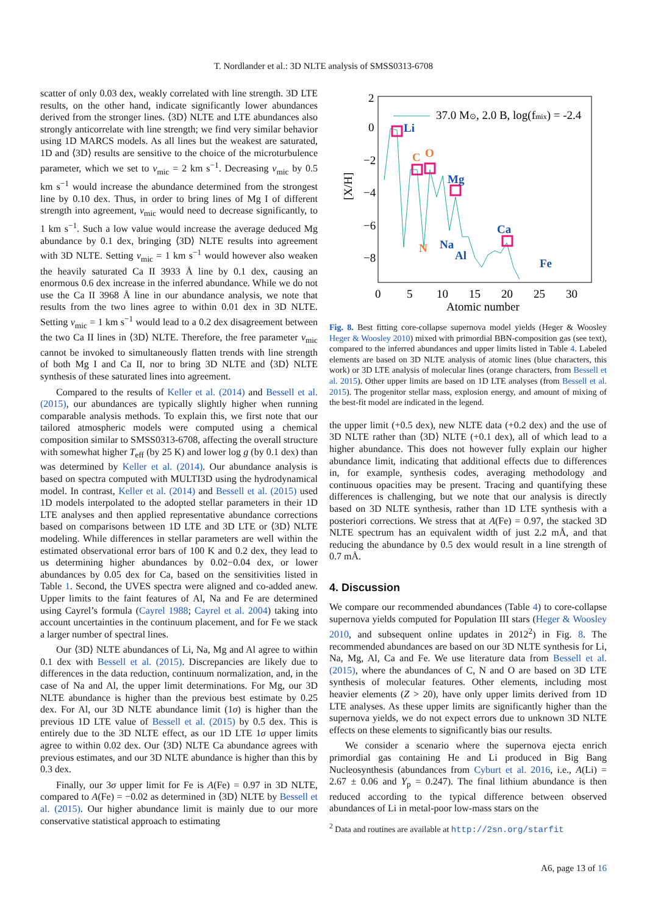T. Nordlander et al.: 3D NLTE analysis of SMSS0313-6708
scatter of only 0.03 dex, weakly correlated with line strength. 3D LTE results, on the other hand, indicate significantly lower abundances derived from the stronger lines. ⟨3D⟩ NLTE and LTE abundances also strongly anticorrelate with line strength; we find very similar behavior using 1D MARCS models. As all lines but the weakest are saturated, 1D and ⟨3D⟩ results are sensitive to the choice of the microturbulence parameter, which we set to v<sub>mic</sub> = 2 km s<sup>−1</sup>. Decreasing v<sub>mic</sub> by 0.5 km s<sup>−1</sup> would increase the abundance determined from the strongest line by 0.10 dex. Thus, in order to bring lines of Mg I of different strength into agreement, v<sub>mic</sub> would need to decrease significantly, to 1 km s<sup>−1</sup>. Such a low value would increase the average deduced Mg abundance by 0.1 dex, bringing ⟨3D⟩ NLTE results into agreement with 3D NLTE. Setting v<sub>mic</sub> = 1 km s<sup>−1</sup> would however also weaken the heavily saturated Ca II 3933 Å line by 0.1 dex, causing an enormous 0.6 dex increase in the inferred abundance. While we do not use the Ca II 3968 Å line in our abundance analysis, we note that results from the two lines agree to within 0.01 dex in 3D NLTE. Setting v<sub>mic</sub> = 1 km s<sup>−1</sup> would lead to a 0.2 dex disagreement between the two Ca II lines in ⟨3D⟩ NLTE. Therefore, the free parameter v<sub>mic</sub> cannot be invoked to simultaneously flatten trends with line strength of both Mg I and Ca II, nor to bring 3D NLTE and ⟨3D⟩ NLTE synthesis of these saturated lines into agreement.
Compared to the results of Keller et al. (2014) and Bessell et al. (2015), our abundances are typically slightly higher when running comparable analysis methods. To explain this, we first note that our tailored atmospheric models were computed using a chemical composition similar to SMSS0313-6708, affecting the overall structure with somewhat higher T<sub>eff</sub> (by 25 K) and lower log g (by 0.1 dex) than was determined by Keller et al. (2014). Our abundance analysis is based on spectra computed with MULTI3D using the hydrodynamical model. In contrast, Keller et al. (2014) and Bessell et al. (2015) used 1D models interpolated to the adopted stellar parameters in their 1D LTE analyses and then applied representative abundance corrections based on comparisons between 1D LTE and 3D LTE or ⟨3D⟩ NLTE modeling. While differences in stellar parameters are well within the estimated observational error bars of 100 K and 0.2 dex, they lead to us determining higher abundances by 0.02−0.04 dex, or lower abundances by 0.05 dex for Ca, based on the sensitivities listed in Table 1. Second, the UVES spectra were aligned and co-added anew. Upper limits to the faint features of Al, Na and Fe are determined using Cayrel’s formula (Cayrel 1988; Cayrel et al. 2004) taking into account uncertainties in the continuum placement, and for Fe we stack a larger number of spectral lines.
Our ⟨3D⟩ NLTE abundances of Li, Na, Mg and Al agree to within 0.1 dex with Bessell et al. (2015). Discrepancies are likely due to differences in the data reduction, continuum normalization, and, in the case of Na and Al, the upper limit determinations. For Mg, our 3D NLTE abundance is higher than the previous best estimate by 0.25 dex. For Al, our 3D NLTE abundance limit (1σ) is higher than the previous 1D LTE value of Bessell et al. (2015) by 0.5 dex. This is entirely due to the 3D NLTE effect, as our 1D LTE 1σ upper limits agree to within 0.02 dex. Our ⟨3D⟩ NLTE Ca abundance agrees with previous estimates, and our 3D NLTE abundance is higher than this by 0.3 dex.
Finally, our 3σ upper limit for Fe is A(Fe) = 0.97 in 3D NLTE, compared to A(Fe) = −0.02 as determined in ⟨3D⟩ NLTE by Bessell et al. (2015). Our higher abundance limit is mainly due to our more conservative statistical approach to estimating
2
0
−2
−4
−6
−8
0
5
10
15
20
25
30
Atomic number
37.0 M⊙, 2.0 B, log(fmix) = -2.4
[X/H]
Li
C
O
Mg
N
Na
Al
Ca
Fe
Fig. 8. Best fitting core-collapse supernova model yields (Heger & Woosley Heger & Woosley 2010) mixed with primordial BBN-composition gas (see text), compared to the inferred abundances and upper limits listed in Table 4. Labeled elements are based on 3D NLTE analysis of atomic lines (blue characters, this work) or 3D LTE analysis of molecular lines (orange characters, from Bessell et al. 2015). Other upper limits are based on 1D LTE analyses (from Bessell et al. 2015). The progenitor stellar mass, explosion energy, and amount of mixing of the best-fit model are indicated in the legend.
the upper limit (+0.5 dex), new NLTE data (+0.2 dex) and the use of 3D NLTE rather than ⟨3D⟩ NLTE (+0.1 dex), all of which lead to a higher abundance. This does not however fully explain our higher abundance limit, indicating that additional effects due to differences in, for example, synthesis codes, averaging methodology and continuous opacities may be present. Tracing and quantifying these differences is challenging, but we note that our analysis is directly based on 3D NLTE synthesis, rather than 1D LTE synthesis with a posteriori corrections. We stress that at A(Fe) = 0.97, the stacked 3D NLTE spectrum has an equivalent width of just 2.2 mÅ, and that reducing the abundance by 0.5 dex would result in a line strength of 0.7 mÅ.
4. Discussion
We compare our recommended abundances (Table 4) to core-collapse supernova yields computed for Population III stars (Heger & Woosley 2010, and subsequent online updates in 2012<sup>2</sup>) in Fig. 8. The recommended abundances are based on our 3D NLTE synthesis for Li, Na, Mg, Al, Ca and Fe. We use literature data from Bessell et al. (2015), where the abundances of C, N and O are based on 3D LTE synthesis of molecular features. Other elements, including most heavier elements (Z > 20), have only upper limits derived from 1D LTE analyses. As these upper limits are significantly higher than the supernova yields, we do not expect errors due to unknown 3D NLTE effects on these elements to significantly bias our results.
We consider a scenario where the supernova ejecta enrich primordial gas containing He and Li produced in Big Bang Nucleosynthesis (abundances from Cyburt et al. 2016, i.e., A(Li) = 2.67 ± 0.06 and Y<sub>p</sub> = 0.247). The final lithium abundance is then reduced according to the typical difference between observed abundances of Li in metal-poor low-mass stars on the
<sup>2</sup> Data and routines are available at http://2sn.org/starfit
A6, page 13 of 16